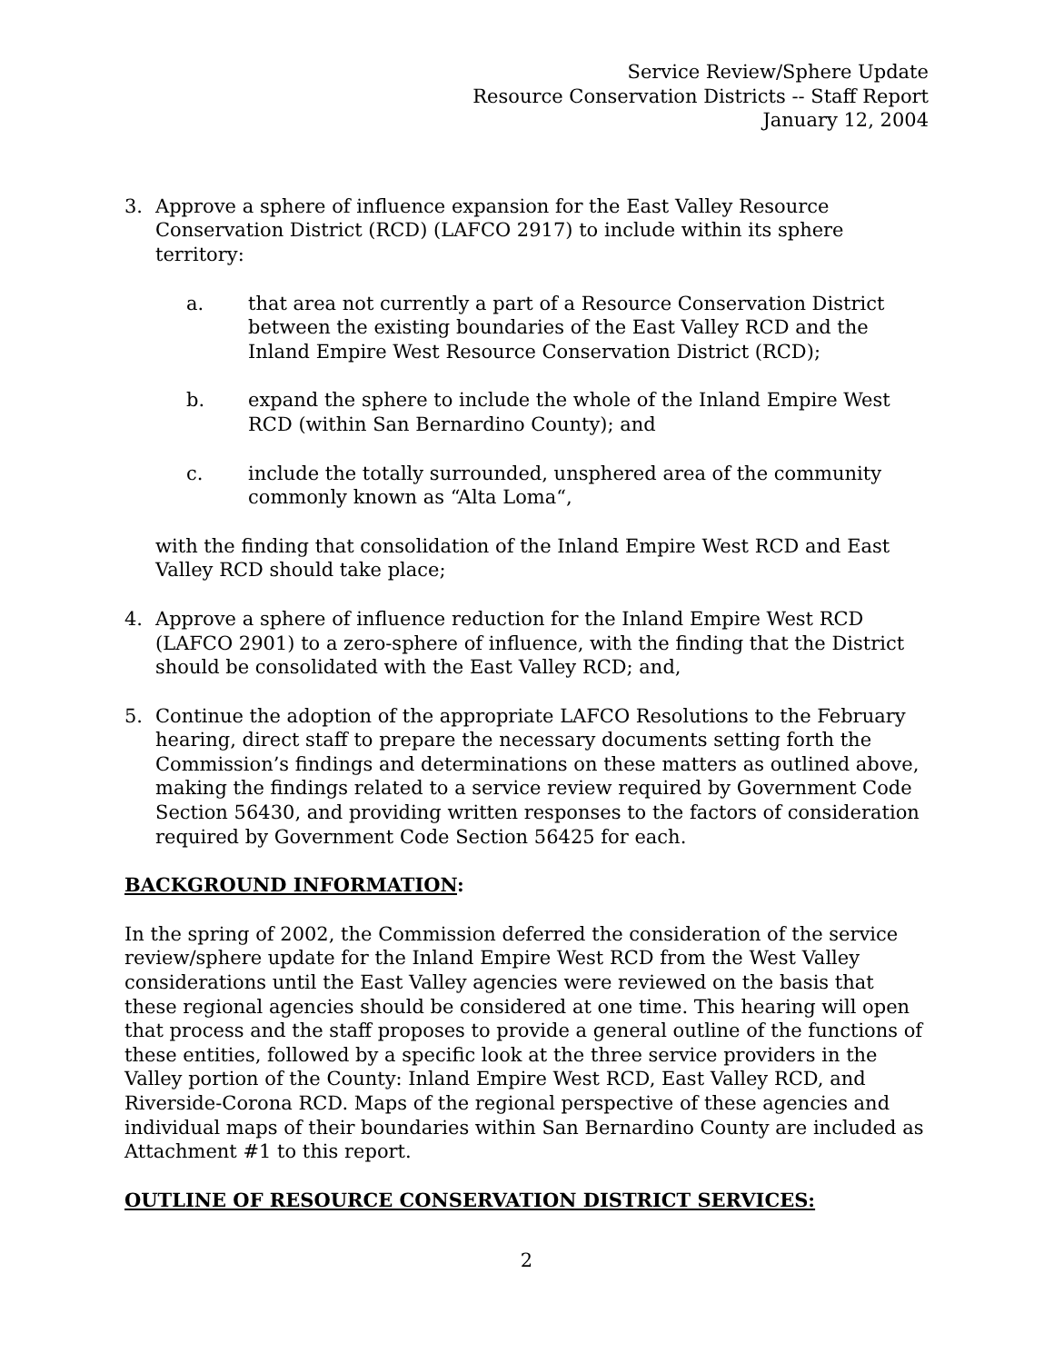Service Review/Sphere Update
Resource Conservation Districts -- Staff Report
January 12, 2004
3. Approve a sphere of influence expansion for the East Valley Resource Conservation District (RCD) (LAFCO 2917) to include within its sphere territory:
a. that area not currently a part of a Resource Conservation District between the existing boundaries of the East Valley RCD and the Inland Empire West Resource Conservation District (RCD);
b. expand the sphere to include the whole of the Inland Empire West RCD (within San Bernardino County); and
c. include the totally surrounded, unsphered area of the community commonly known as “Alta Loma“,
with the finding that consolidation of the Inland Empire West RCD and East Valley RCD should take place;
4. Approve a sphere of influence reduction for the Inland Empire West RCD (LAFCO 2901) to a zero-sphere of influence, with the finding that the District should be consolidated with the East Valley RCD; and,
5. Continue the adoption of the appropriate LAFCO Resolutions to the February hearing, direct staff to prepare the necessary documents setting forth the Commission’s findings and determinations on these matters as outlined above, making the findings related to a service review required by Government Code Section 56430, and providing written responses to the factors of consideration required by Government Code Section 56425 for each.
BACKGROUND INFORMATION:
In the spring of 2002, the Commission deferred the consideration of the service review/sphere update for the Inland Empire West RCD from the West Valley considerations until the East Valley agencies were reviewed on the basis that these regional agencies should be considered at one time. This hearing will open that process and the staff proposes to provide a general outline of the functions of these entities, followed by a specific look at the three service providers in the Valley portion of the County: Inland Empire West RCD, East Valley RCD, and Riverside-Corona RCD. Maps of the regional perspective of these agencies and individual maps of their boundaries within San Bernardino County are included as Attachment #1 to this report.
OUTLINE OF RESOURCE CONSERVATION DISTRICT SERVICES:
2